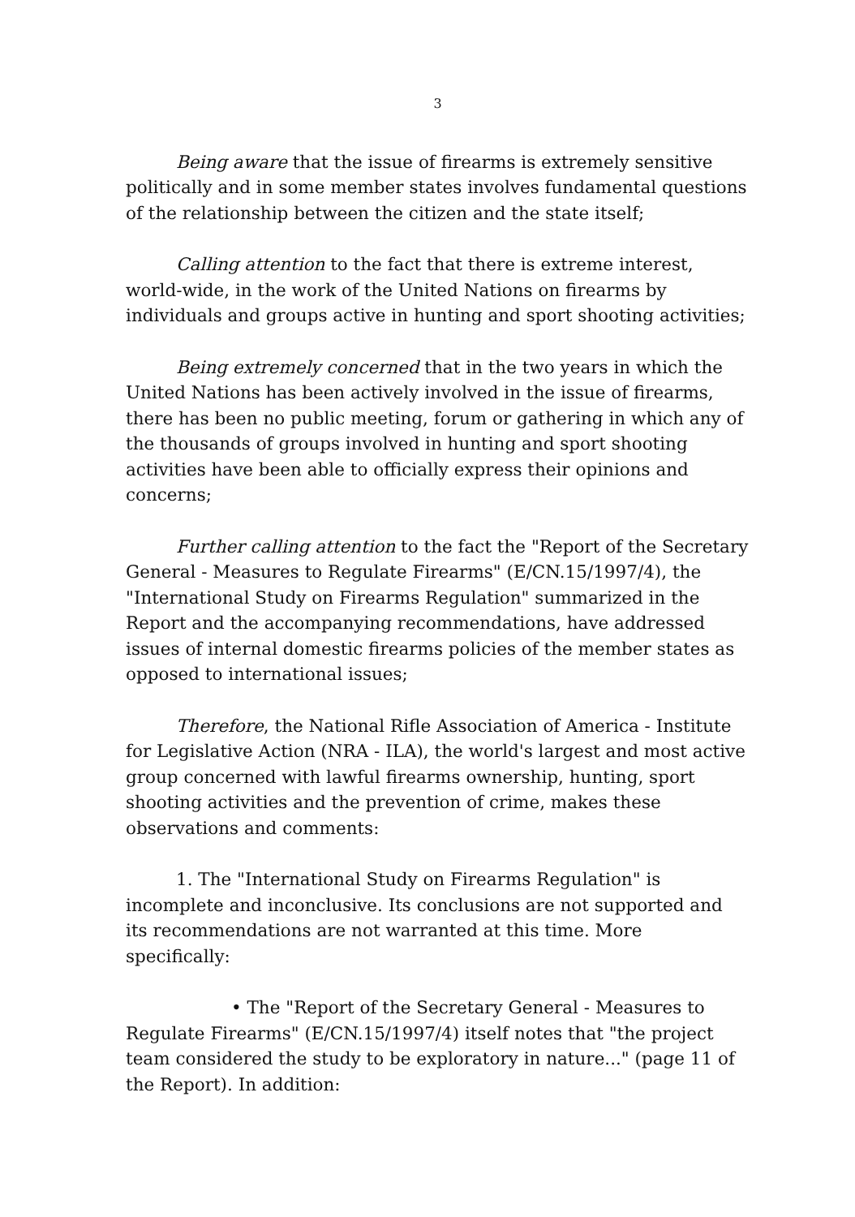3
Being aware that the issue of firearms is extremely sensitive politically and in some member states involves fundamental questions of the relationship between the citizen and the state itself;
Calling attention to the fact that there is extreme interest, world-wide, in the work of the United Nations on firearms by individuals and groups active in hunting and sport shooting activities;
Being extremely concerned that in the two years in which the United Nations has been actively involved in the issue of firearms, there has been no public meeting, forum or gathering in which any of the thousands of groups involved in hunting and sport shooting activities have been able to officially express their opinions and concerns;
Further calling attention to the fact the "Report of the Secretary General - Measures to Regulate Firearms" (E/CN.15/1997/4), the "International Study on Firearms Regulation" summarized in the Report and the accompanying recommendations, have addressed issues of internal domestic firearms policies of the member states as opposed to international issues;
Therefore, the National Rifle Association of America - Institute for Legislative Action (NRA - ILA), the world's largest and most active group concerned with lawful firearms ownership, hunting, sport shooting activities and the prevention of crime, makes these observations and comments:
1. The "International Study on Firearms Regulation" is incomplete and inconclusive. Its conclusions are not supported and its recommendations are not warranted at this time. More specifically:
• The "Report of the Secretary General - Measures to Regulate Firearms" (E/CN.15/1997/4) itself notes that "the project team considered the study to be exploratory in nature..." (page 11 of the Report). In addition: